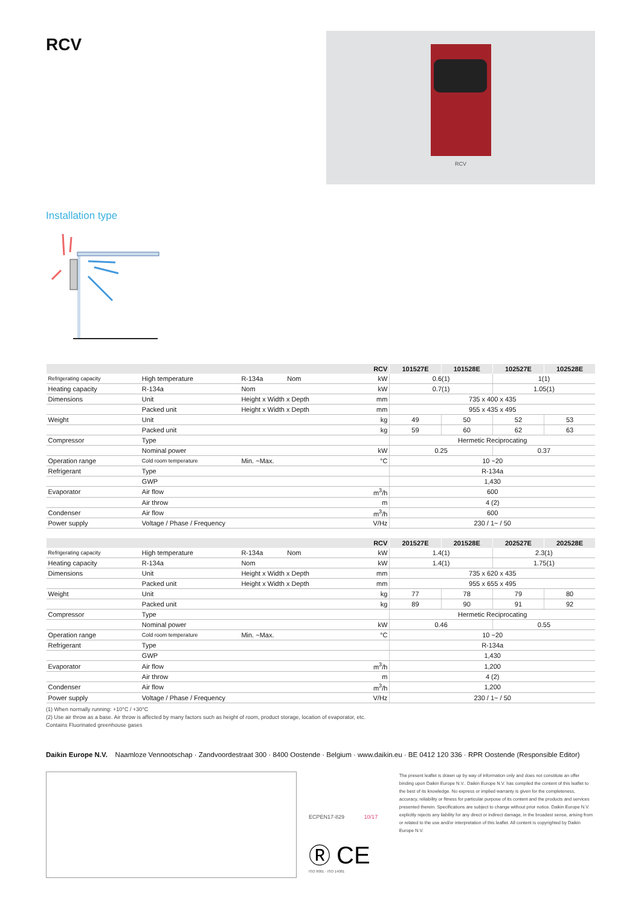RCV
RCV
Installation type
| RCV | | | | 101527E | 101528E | 102527E | 102528E |
| --- | --- | --- | --- | --- | --- | --- | --- |
| Refrigerating capacity | High temperature | R-134a Nom | kW | 0.6(1) | | 1(1) | |
| Heating capacity | R-134a | Nom | kW | 0.7(1) | | 1.05(1) | |
| Dimensions | Unit | Height x Width x Depth | mm | 735 x 400 x 435 | | | |
| | Packed unit | Height x Width x Depth | mm | 955 x 435 x 495 | | | |
| Weight | Unit | | kg | 49 | 50 | 52 | 53 |
| | Packed unit | | kg | 59 | 60 | 62 | 63 |
| Compressor | Type | | | Hermetic Reciprocating | | | |
| | Nominal power | | kW | 0.25 | | 0.37 | |
| Operation range | Cold room temperature | Min. ~Max. | °C | 10 ~20 | | | |
| Refrigerant | Type | | | R-134a | | | |
| | GWP | | | 1,430 | | | |
| Evaporator | Air flow | | m<sup>3</sup>/h | 600 | | | |
| | Air throw | | m | 4 (2) | | | |
| Condenser | Air flow | | m<sup>3</sup>/h | 600 | | | |
| Power supply | Voltage / Phase / Frequency | | V/Hz | 230 / 1~ / 50 | | | |
| RCV | | | | 201527E | 201528E | 202527E | 202528E |
| --- | --- | --- | --- | --- | --- | --- | --- |
| Refrigerating capacity | High temperature | R-134a Nom | kW | 1.4(1) | | 2.3(1) | |
| Heating capacity | R-134a | Nom | kW | 1.4(1) | | 1.75(1) | |
| Dimensions | Unit | Height x Width x Depth | mm | 735 x 620 x 435 | | | |
| | Packed unit | Height x Width x Depth | mm | 955 x 655 x 495 | | | |
| Weight | Unit | | kg | 77 | 78 | 79 | 80 |
| | Packed unit | | kg | 89 | 90 | 91 | 92 |
| Compressor | Type | | | Hermetic Reciprocating | | | |
| | Nominal power | | kW | 0.46 | | 0.55 | |
| Operation range | Cold room temperature | Min. ~Max. | °C | 10 ~20 | | | |
| Refrigerant | Type | | | R-134a | | | |
| | GWP | | | 1,430 | | | |
| Evaporator | Air flow | | m<sup>3</sup>/h | 1,200 | | | |
| | Air throw | | m | 4 (2) | | | |
| Condenser | Air flow | | m<sup>3</sup>/h | 1,200 | | | |
| Power supply | Voltage / Phase / Frequency | | V/Hz | 230 / 1~ / 50 | | | |
(1) When normally running: +10°C / +30°C
(2) Use air throw as a base. Air throw is affected by many factors such as height of room, product storage, location of evaporator, etc.
Contains Fluorinated greenhouse gases
Daikin Europe N.V. Naamloze Vennootschap · Zandvoordestraat 300 · 8400 Oostende · Belgium · www.daikin.eu · BE 0412 120 336 · RPR Oostende (Responsible Editor)
ECPEN17-829 10/17
Ⓡ CE
ISO 9001 · ISO 14001
The present leaflet is drawn up by way of information only and does not constitute an offer binding upon Daikin Europe N.V.. Daikin Europe N.V. has compiled the content of this leaflet to the best of its knowledge. No express or implied warranty is given for the completeness, accuracy, reliability or fitness for particular purpose of its content and the products and services presented therein. Specifications are subject to change without prior notice. Daikin Europe N.V. explicitly rejects any liability for any direct or indirect damage, in the broadest sense, arising from or related to the use and/or interpretation of this leaflet. All content is copyrighted by Daikin Europe N.V.